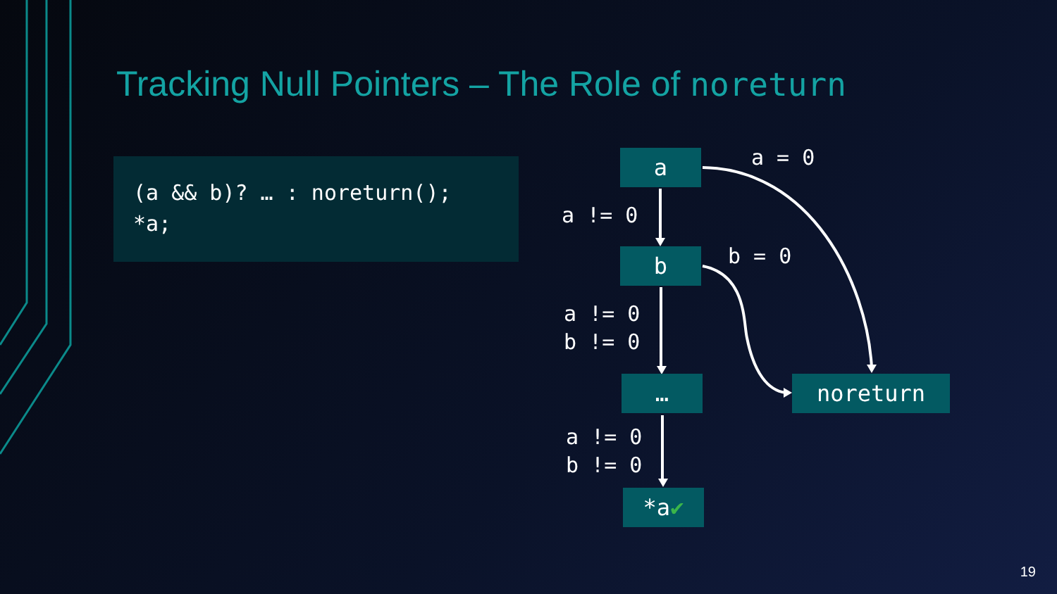Tracking Null Pointers – The Role of noreturn
(a && b)? … : noreturn(); *a;
a
a = 0
a != 0
b
b = 0
a != 0 b != 0
… noreturn
a != 0 b != 0
*a✔
19